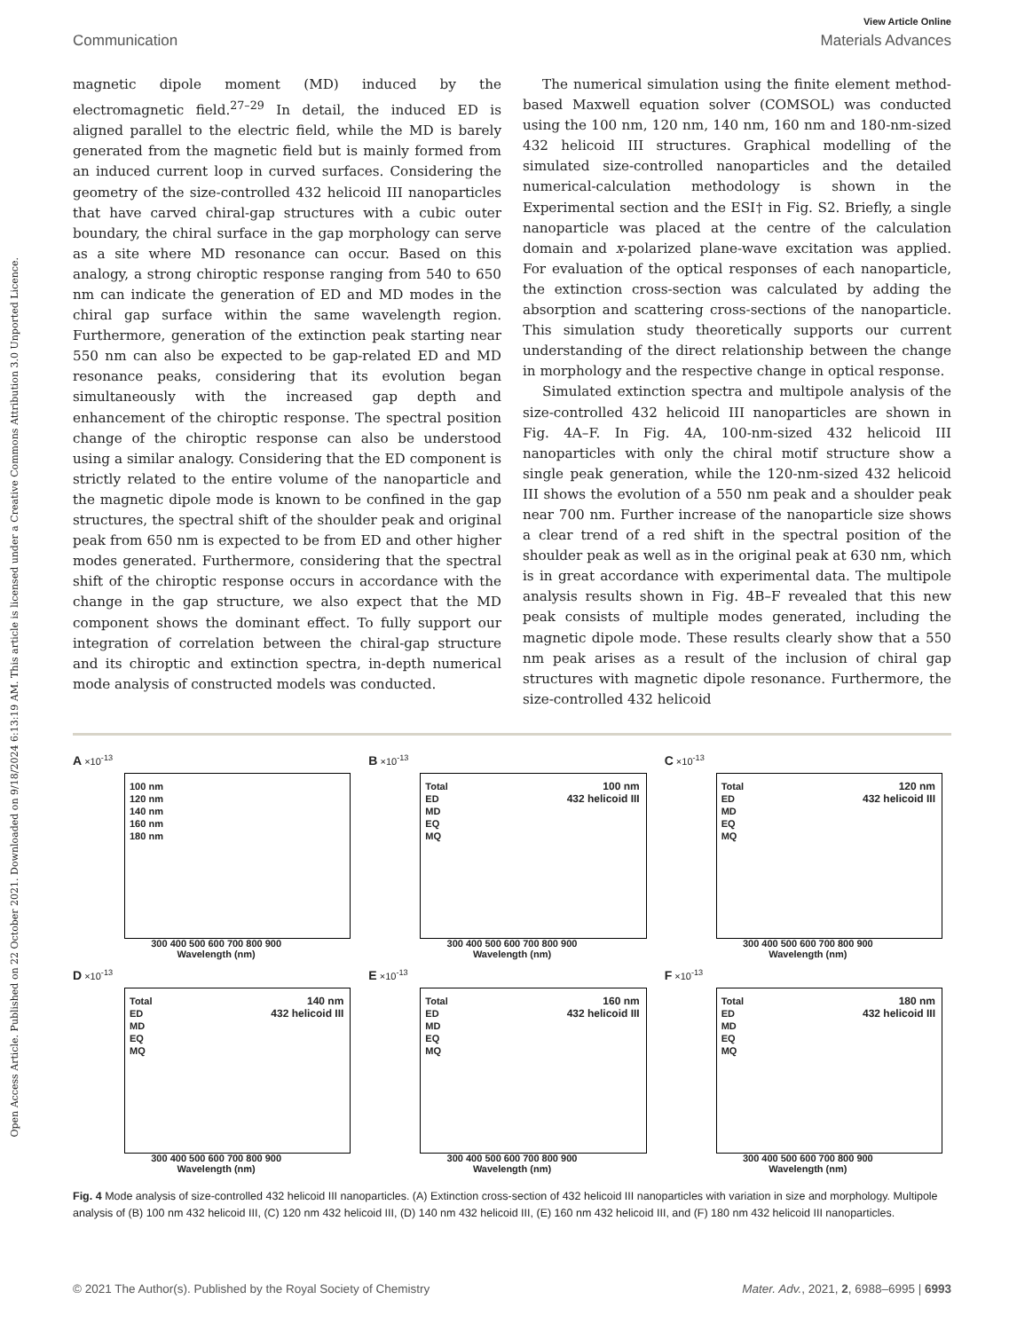Open Access Article. Published on 22 October 2021. Downloaded on 9/18/2024 6:13:19 AM. This article is licensed under a Creative Commons Attribution 3.0 Unported Licence.
View Article Online
Communication Materials Advances
magnetic dipole moment (MD) induced by the electromagnetic field.<sup>27–29</sup> In detail, the induced ED is aligned parallel to the electric field, while the MD is barely generated from the magnetic field but is mainly formed from an induced current loop in curved surfaces. Considering the geometry of the size-controlled 432 helicoid III nanoparticles that have carved chiral-gap structures with a cubic outer boundary, the chiral surface in the gap morphology can serve as a site where MD resonance can occur. Based on this analogy, a strong chiroptic response ranging from 540 to 650 nm can indicate the generation of ED and MD modes in the chiral gap surface within the same wavelength region. Furthermore, generation of the extinction peak starting near 550 nm can also be expected to be gap-related ED and MD resonance peaks, considering that its evolution began simultaneously with the increased gap depth and enhancement of the chiroptic response. The spectral position change of the chiroptic response can also be understood using a similar analogy. Considering that the ED component is strictly related to the entire volume of the nanoparticle and the magnetic dipole mode is known to be confined in the gap structures, the spectral shift of the shoulder peak and original peak from 650 nm is expected to be from ED and other higher modes generated. Furthermore, considering that the spectral shift of the chiroptic response occurs in accordance with the change in the gap structure, we also expect that the MD component shows the dominant effect. To fully support our integration of correlation between the chiral-gap structure and its chiroptic and extinction spectra, in-depth numerical mode analysis of constructed models was conducted.
The numerical simulation using the finite element method-based Maxwell equation solver (COMSOL) was conducted using the 100 nm, 120 nm, 140 nm, 160 nm and 180-nm-sized 432 helicoid III structures. Graphical modelling of the simulated size-controlled nanoparticles and the detailed numerical-calculation methodology is shown in the Experimental section and the ESI† in Fig. S2. Briefly, a single nanoparticle was placed at the centre of the calculation domain and x-polarized plane-wave excitation was applied. For evaluation of the optical responses of each nanoparticle, the extinction cross-section was calculated by adding the absorption and scattering cross-sections of the nanoparticle. This simulation study theoretically supports our current understanding of the direct relationship between the change in morphology and the respective change in optical response.
Simulated extinction spectra and multipole analysis of the size-controlled 432 helicoid III nanoparticles are shown in Fig. 4A–F. In Fig. 4A, 100-nm-sized 432 helicoid III nanoparticles with only the chiral motif structure show a single peak generation, while the 120-nm-sized 432 helicoid III shows the evolution of a 550 nm peak and a shoulder peak near 700 nm. Further increase of the nanoparticle size shows a clear trend of a red shift in the spectral position of the shoulder peak as well as in the original peak at 630 nm, which is in great accordance with experimental data. The multipole analysis results shown in Fig. 4B–F revealed that this new peak consists of multiple modes generated, including the magnetic dipole mode. These results clearly show that a 550 nm peak arises as a result of the inclusion of chiral gap structures with magnetic dipole resonance. Furthermore, the size-controlled 432 helicoid
A ×10<sup>-13</sup>
100 nm
120 nm
140 nm
160 nm
180 nm
300 400 500 600 700 800 900
Wavelength (nm)
B ×10<sup>-13</sup>
Total
ED
MD
EQ
MQ
100 nm
432 helicoid III
300 400 500 600 700 800 900
Wavelength (nm)
C ×10<sup>-13</sup>
Total
ED
MD
EQ
MQ
120 nm
432 helicoid III
300 400 500 600 700 800 900
Wavelength (nm)
D ×10<sup>-13</sup>
Total
ED
MD
EQ
MQ
140 nm
432 helicoid III
300 400 500 600 700 800 900
Wavelength (nm)
E ×10<sup>-13</sup>
Total
ED
MD
EQ
MQ
160 nm
432 helicoid III
300 400 500 600 700 800 900
Wavelength (nm)
F ×10<sup>-13</sup>
Total
ED
MD
EQ
MQ
180 nm
432 helicoid III
300 400 500 600 700 800 900
Wavelength (nm)
Fig. 4 Mode analysis of size-controlled 432 helicoid III nanoparticles. (A) Extinction cross-section of 432 helicoid III nanoparticles with variation in size and morphology. Multipole analysis of (B) 100 nm 432 helicoid III, (C) 120 nm 432 helicoid III, (D) 140 nm 432 helicoid III, (E) 160 nm 432 helicoid III, and (F) 180 nm 432 helicoid III nanoparticles.
© 2021 The Author(s). Published by the Royal Society of Chemistry Mater. Adv., 2021, 2, 6988–6995 | 6993